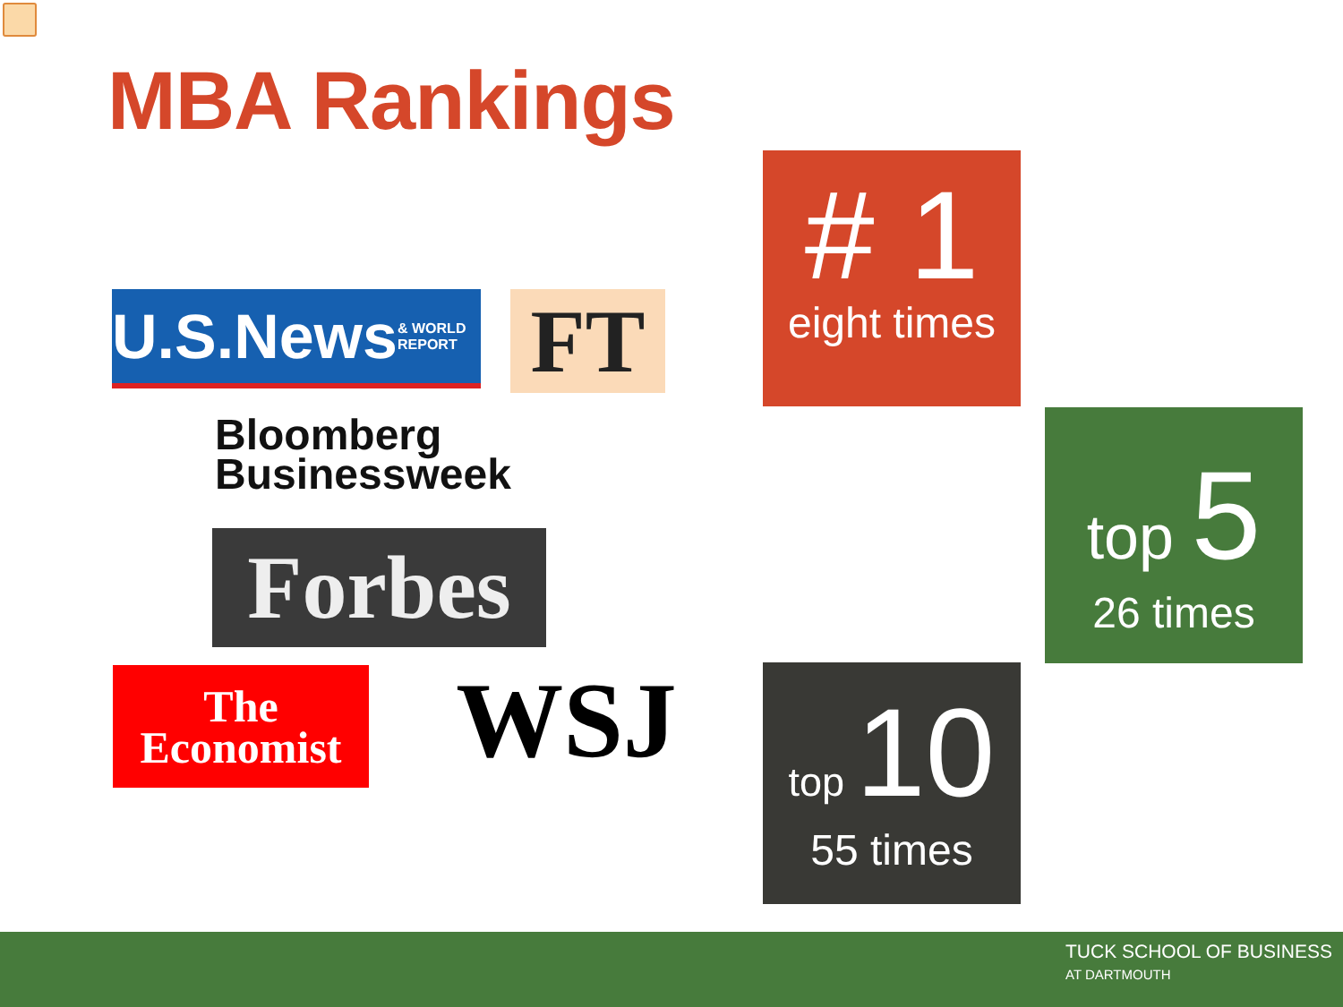MBA Rankings
U.S.News & WORLD REPORT
FT
Bloomberg
Businessweek
Forbes
The
Economist
WSJ
# 1
eight times
top 5
26 times
top 10
55 times
TUCK SCHOOL OF BUSINESS
AT DARTMOUTH